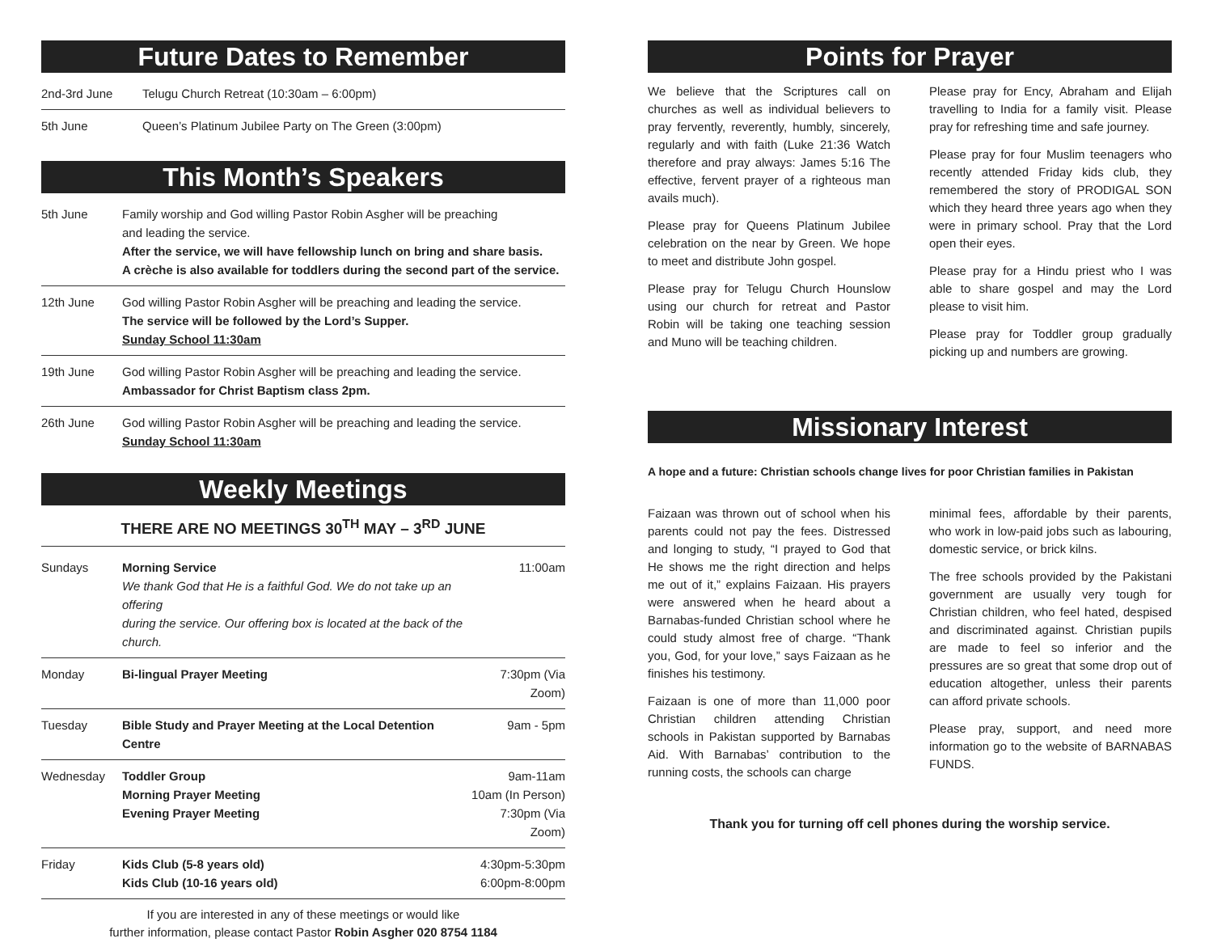Future Dates to Remember
| 2nd-3rd June | Telugu Church Retreat (10:30am – 6:00pm) |
| 5th June | Queen’s Platinum Jubilee Party on The Green (3:00pm) |
This Month’s Speakers
| 5th June | Family worship and God willing Pastor Robin Asgher will be preaching and leading the service. After the service, we will have fellowship lunch on bring and share basis. A crèche is also available for toddlers during the second part of the service. |
| 12th June | God willing Pastor Robin Asgher will be preaching and leading the service. The service will be followed by the Lord’s Supper. Sunday School 11:30am |
| 19th June | God willing Pastor Robin Asgher will be preaching and leading the service. Ambassador for Christ Baptism class 2pm. |
| 26th June | God willing Pastor Robin Asgher will be preaching and leading the service. Sunday School 11:30am |
Weekly Meetings
THERE ARE NO MEETINGS 30<sup>TH</sup> MAY – 3<sup>RD</sup> JUNE
| Sundays | Morning Service We thank God that He is a faithful God. We do not take up an offering during the service. Our offering box is located at the back of the church. | 11:00am |
| Monday | Bi-lingual Prayer Meeting | 7:30pm (Via Zoom) |
| Tuesday | Bible Study and Prayer Meeting at the Local Detention Centre | 9am - 5pm |
| Wednesday | Toddler Group Morning Prayer Meeting Evening Prayer Meeting | 9am-11am 10am (In Person) 7:30pm (Via Zoom) |
| Friday | Kids Club (5-8 years old) Kids Club (10-16 years old) | 4:30pm-5:30pm 6:00pm-8:00pm |
If you are interested in any of these meetings or would like
further information, please contact Pastor Robin Asgher 020 8754 1184
Points for Prayer
We believe that the Scriptures call on churches as well as individual believers to pray fervently, reverently, humbly, sincerely, regularly and with faith (Luke 21:36 Watch therefore and pray always: James 5:16 The effective, fervent prayer of a righteous man avails much).
Please pray for Queens Platinum Jubilee celebration on the near by Green. We hope to meet and distribute John gospel.
Please pray for Telugu Church Hounslow using our church for retreat and Pastor Robin will be taking one teaching session and Muno will be teaching children.
Please pray for Ency, Abraham and Elijah travelling to India for a family visit. Please pray for refreshing time and safe journey.
Please pray for four Muslim teenagers who recently attended Friday kids club, they remembered the story of PRODIGAL SON which they heard three years ago when they were in primary school. Pray that the Lord open their eyes.
Please pray for a Hindu priest who I was able to share gospel and may the Lord please to visit him.
Please pray for Toddler group gradually picking up and numbers are growing.
Missionary Interest
A hope and a future: Christian schools change lives for poor Christian families in Pakistan
Faizaan was thrown out of school when his parents could not pay the fees. Distressed and longing to study, “I prayed to God that He shows me the right direction and helps me out of it,” explains Faizaan. His prayers were answered when he heard about a Barnabas-funded Christian school where he could study almost free of charge. “Thank you, God, for your love,” says Faizaan as he finishes his testimony.
Faizaan is one of more than 11,000 poor Christian children attending Christian schools in Pakistan supported by Barnabas Aid. With Barnabas’ contribution to the running costs, the schools can charge
minimal fees, affordable by their parents, who work in low-paid jobs such as labouring, domestic service, or brick kilns.
The free schools provided by the Pakistani government are usually very tough for Christian children, who feel hated, despised and discriminated against. Christian pupils are made to feel so inferior and the pressures are so great that some drop out of education altogether, unless their parents can afford private schools.
Please pray, support, and need more information go to the website of BARNABAS FUNDS.
Thank you for turning off cell phones during the worship service.